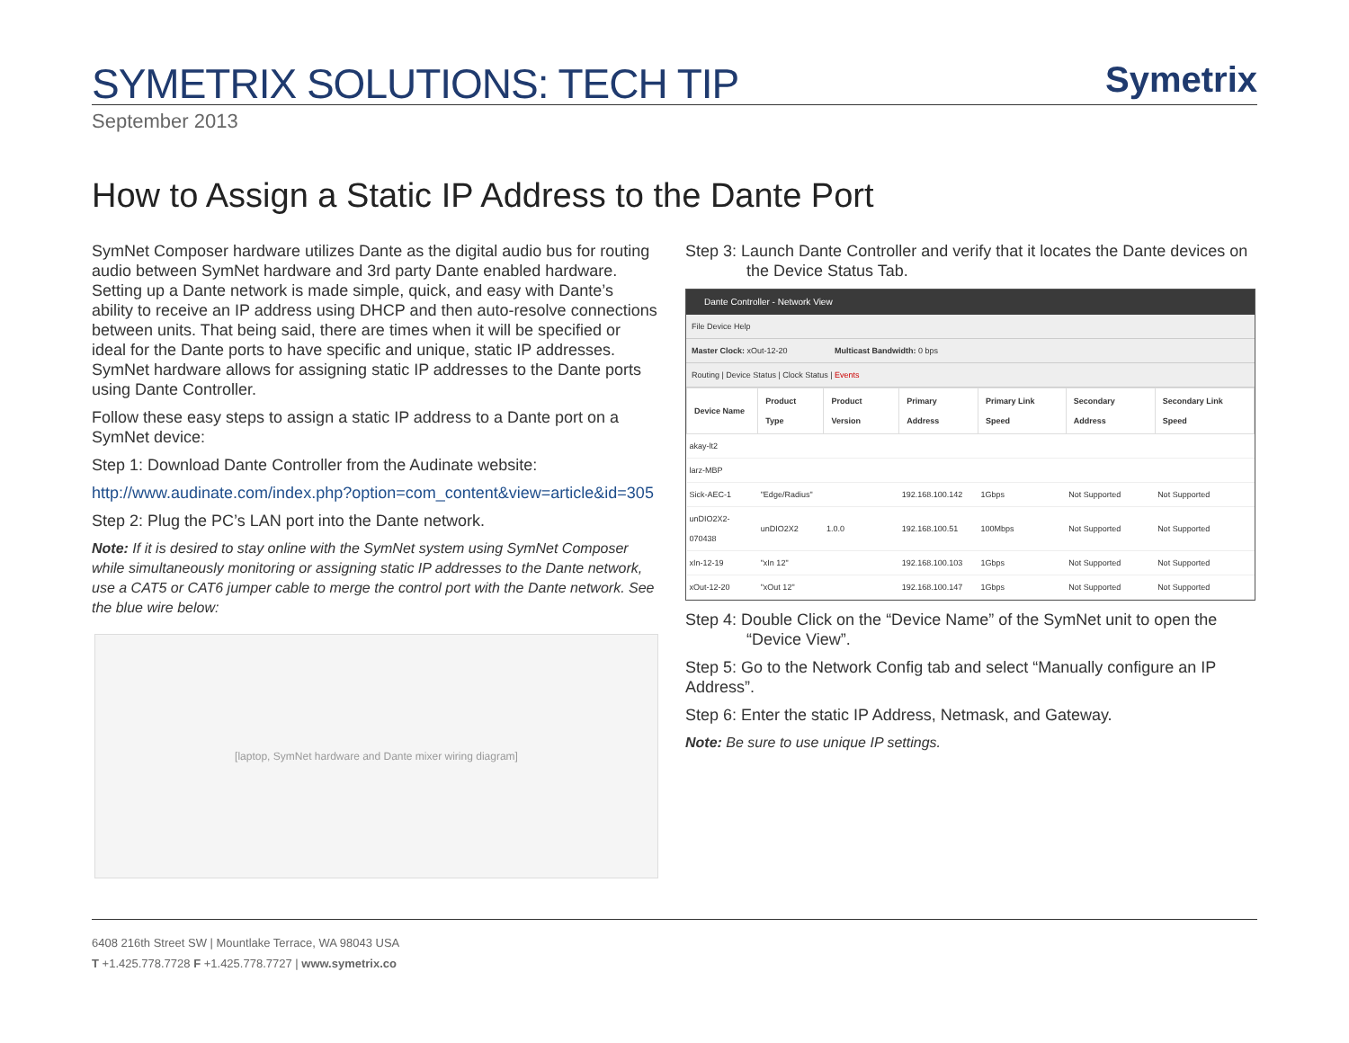SYMETRIX SOLUTIONS: TECH TIP
Symetrix
September 2013
How to Assign a Static IP Address to the Dante Port
SymNet Composer hardware utilizes Dante as the digital audio bus for routing audio between SymNet hardware and 3rd party Dante enabled hardware. Setting up a Dante network is made simple, quick, and easy with Dante’s ability to receive an IP address using DHCP and then auto-resolve connections between units. That being said, there are times when it will be specified or ideal for the Dante ports to have specific and unique, static IP addresses. SymNet hardware allows for assigning static IP addresses to the Dante ports using Dante Controller.
Follow these easy steps to assign a static IP address to a Dante port on a SymNet device:
Step 1: Download Dante Controller from the Audinate website:
http://www.audinate.com/index.php?option=com_content&view=article&id=305
Step 2: Plug the PC’s LAN port into the Dante network.
Note: If it is desired to stay online with the SymNet system using SymNet Composer while simultaneously monitoring or assigning static IP addresses to the Dante network, use a CAT5 or CAT6 jumper cable to merge the control port with the Dante network. See the blue wire below:
[laptop, SymNet hardware and Dante mixer wiring diagram]
Step 3: Launch Dante Controller and verify that it locates the Dante devices on the Device Status Tab.
Dante Controller - Network View
File Device Help
Master Clock: xOut-12-20 Multicast Bandwidth: 0 bps
Routing | Device Status | Clock Status | Events
| Device Name | Product Type | Product Version | Primary Address | Primary Link Speed | Secondary Address | Secondary Link Speed |
| --- | --- | --- | --- | --- | --- | --- |
| akay-lt2 | | | | | | |
| larz-MBP | | | | | | |
| Sick-AEC-1 | "Edge/Radius" | | 192.168.100.142 | 1Gbps | Not Supported | Not Supported |
| unDIO2X2-070438 | unDIO2X2 | 1.0.0 | 192.168.100.51 | 100Mbps | Not Supported | Not Supported |
| xIn-12-19 | "xIn 12" | | 192.168.100.103 | 1Gbps | Not Supported | Not Supported |
| xOut-12-20 | "xOut 12" | | 192.168.100.147 | 1Gbps | Not Supported | Not Supported |
Step 4: Double Click on the “Device Name” of the SymNet unit to open the “Device View”.
Step 5: Go to the Network Config tab and select “Manually configure an IP Address”.
Step 6: Enter the static IP Address, Netmask, and Gateway.
Note: Be sure to use unique IP settings.
6408 216th Street SW | Mountlake Terrace, WA 98043 USA
T +1.425.778.7728 F +1.425.778.7727 | www.symetrix.co